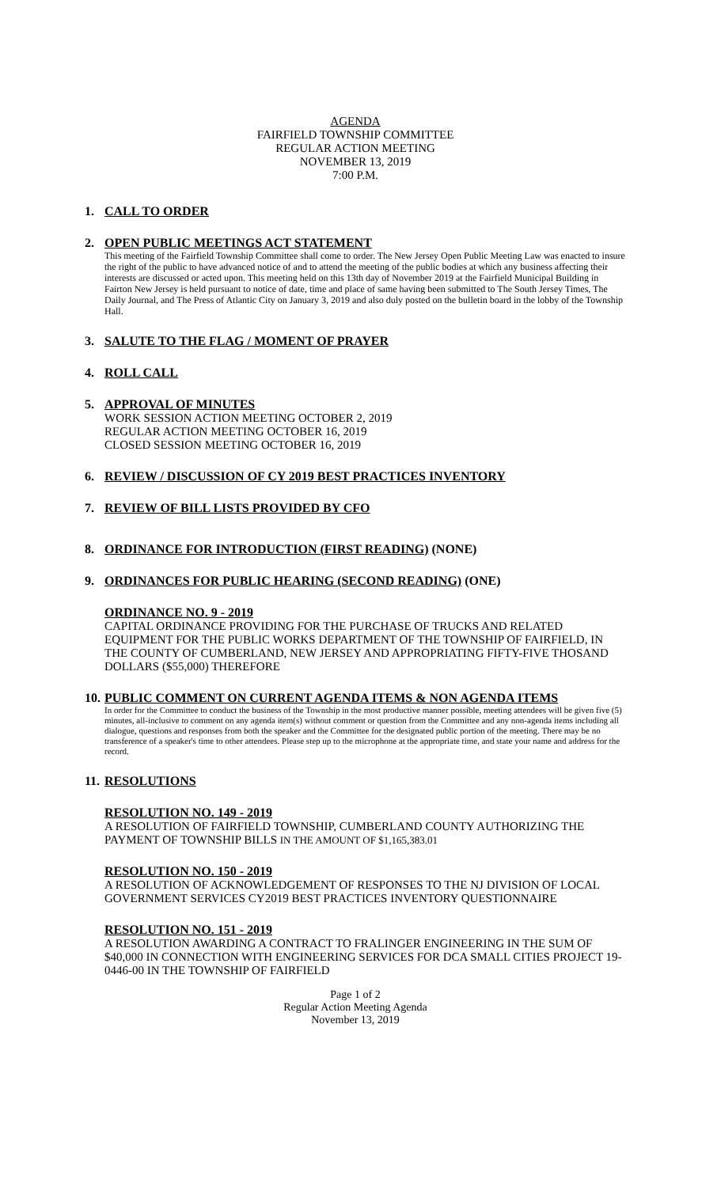AGENDA
FAIRFIELD TOWNSHIP COMMITTEE
REGULAR ACTION MEETING
NOVEMBER 13, 2019
7:00 P.M.
1. CALL TO ORDER
2. OPEN PUBLIC MEETINGS ACT STATEMENT
This meeting of the Fairfield Township Committee shall come to order. The New Jersey Open Public Meeting Law was enacted to insure the right of the public to have advanced notice of and to attend the meeting of the public bodies at which any business affecting their interests are discussed or acted upon. This meeting held on this 13th day of November 2019 at the Fairfield Municipal Building in Fairton New Jersey is held pursuant to notice of date, time and place of same having been submitted to The South Jersey Times, The Daily Journal, and The Press of Atlantic City on January 3, 2019 and also duly posted on the bulletin board in the lobby of the Township Hall.
3. SALUTE TO THE FLAG / MOMENT OF PRAYER
4. ROLL CALL
5. APPROVAL OF MINUTES
WORK SESSION ACTION MEETING OCTOBER 2, 2019
REGULAR ACTION MEETING OCTOBER 16, 2019
CLOSED SESSION MEETING OCTOBER 16, 2019
6. REVIEW / DISCUSSION OF CY 2019 BEST PRACTICES INVENTORY
7. REVIEW OF BILL LISTS PROVIDED BY CFO
8. ORDINANCE FOR INTRODUCTION (FIRST READING) (NONE)
9. ORDINANCES FOR PUBLIC HEARING (SECOND READING) (ONE)
ORDINANCE NO. 9 - 2019
CAPITAL ORDINANCE PROVIDING FOR THE PURCHASE OF TRUCKS AND RELATED EQUIPMENT FOR THE PUBLIC WORKS DEPARTMENT OF THE TOWNSHIP OF FAIRFIELD, IN THE COUNTY OF CUMBERLAND, NEW JERSEY AND APPROPRIATING FIFTY-FIVE THOSAND DOLLARS ($55,000) THEREFORE
10. PUBLIC COMMENT ON CURRENT AGENDA ITEMS & NON AGENDA ITEMS
In order for the Committee to conduct the business of the Township in the most productive manner possible, meeting attendees will be given five (5) minutes, all-inclusive to comment on any agenda item(s) without comment or question from the Committee and any non-agenda items including all dialogue, questions and responses from both the speaker and the Committee for the designated public portion of the meeting. There may be no transference of a speaker's time to other attendees. Please step up to the microphone at the appropriate time, and state your name and address for the record.
11. RESOLUTIONS
RESOLUTION NO. 149 - 2019
A RESOLUTION OF FAIRFIELD TOWNSHIP, CUMBERLAND COUNTY AUTHORIZING THE PAYMENT OF TOWNSHIP BILLS IN THE AMOUNT OF $1,165,383.01
RESOLUTION NO. 150 - 2019
A RESOLUTION OF ACKNOWLEDGEMENT OF RESPONSES TO THE NJ DIVISION OF LOCAL GOVERNMENT SERVICES CY2019 BEST PRACTICES INVENTORY QUESTIONNAIRE
RESOLUTION NO. 151 - 2019
A RESOLUTION AWARDING A CONTRACT TO FRALINGER ENGINEERING IN THE SUM OF $40,000 IN CONNECTION WITH ENGINEERING SERVICES FOR DCA SMALL CITIES PROJECT 19-0446-00 IN THE TOWNSHIP OF FAIRFIELD
Page 1 of 2
Regular Action Meeting Agenda
November 13, 2019